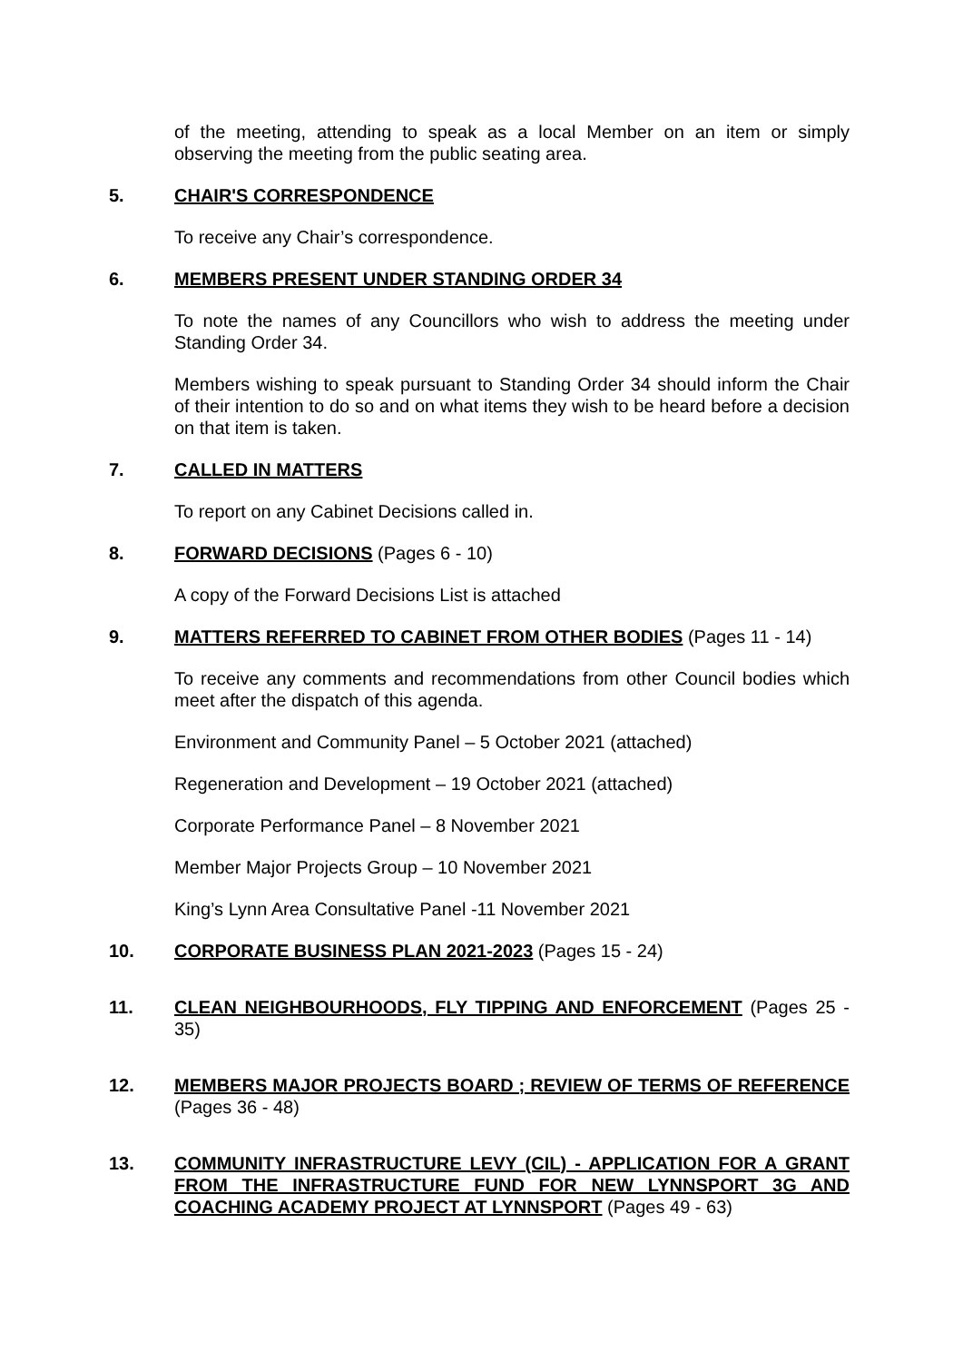of the meeting, attending to speak as a local Member on an item or simply observing the meeting from the public seating area.
5. CHAIR'S CORRESPONDENCE
To receive any Chair’s correspondence.
6. MEMBERS PRESENT UNDER STANDING ORDER 34
To note the names of any Councillors who wish to address the meeting under Standing Order 34.
Members wishing to speak pursuant to Standing Order 34 should inform the Chair of their intention to do so and on what items they wish to be heard before a decision on that item is taken.
7. CALLED IN MATTERS
To report on any Cabinet Decisions called in.
8. FORWARD DECISIONS (Pages 6 - 10)
A copy of the Forward Decisions List is attached
9. MATTERS REFERRED TO CABINET FROM OTHER BODIES (Pages 11 - 14)
To receive any comments and recommendations from other Council bodies which meet after the dispatch of this agenda.
Environment and Community Panel – 5 October 2021 (attached)
Regeneration and Development – 19 October 2021 (attached)
Corporate Performance Panel – 8 November 2021
Member Major Projects Group – 10 November 2021
King’s Lynn Area Consultative Panel -11 November 2021
10. CORPORATE BUSINESS PLAN 2021-2023 (Pages 15 - 24)
11. CLEAN NEIGHBOURHOODS, FLY TIPPING AND ENFORCEMENT (Pages 25 - 35)
12. MEMBERS MAJOR PROJECTS BOARD ; REVIEW OF TERMS OF REFERENCE (Pages 36 - 48)
13. COMMUNITY INFRASTRUCTURE LEVY (CIL) - APPLICATION FOR A GRANT FROM THE INFRASTRUCTURE FUND FOR NEW LYNNSPORT 3G AND COACHING ACADEMY PROJECT AT LYNNSPORT (Pages 49 - 63)